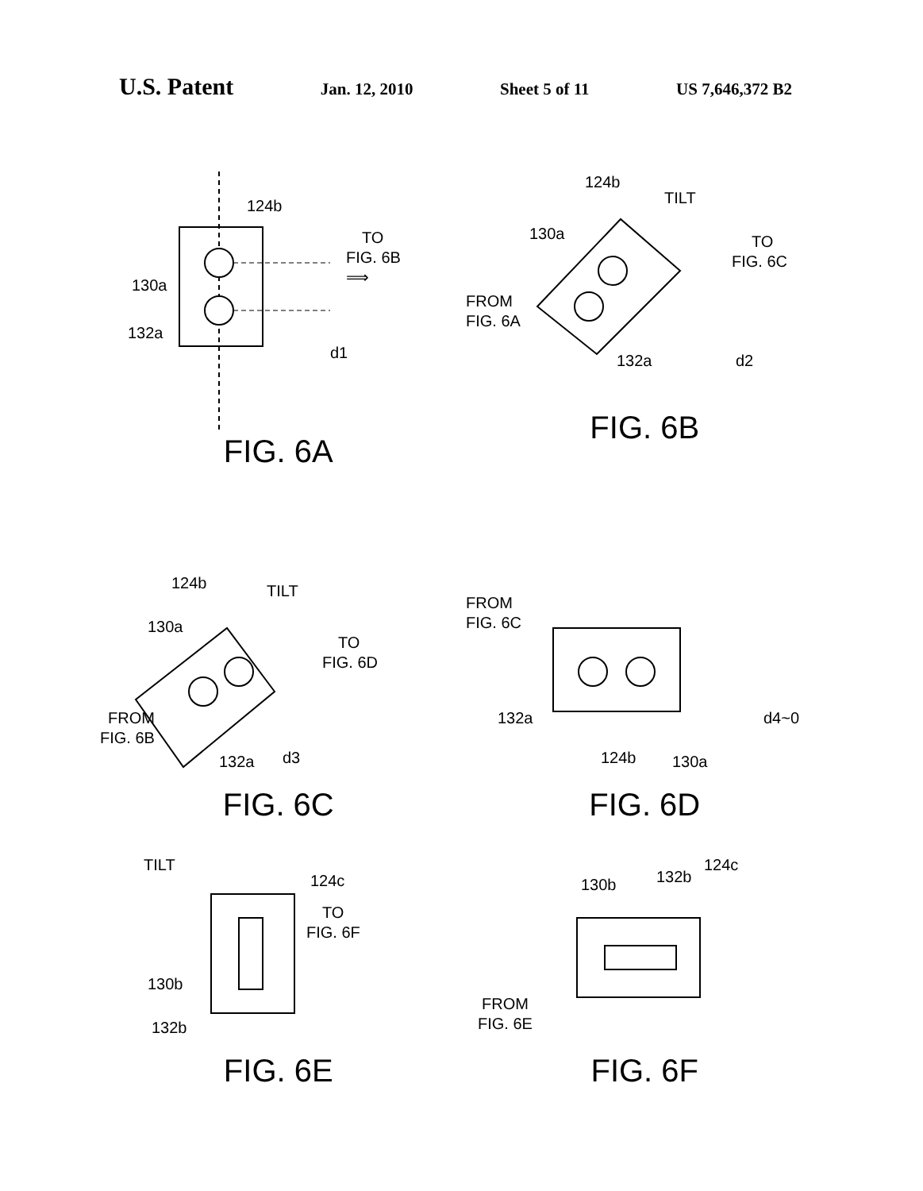U.S. Patent Jan. 12, 2010 Sheet 5 of 11 US 7,646,372 B2
124b
130a
132a
TO
FIG. 6B
⟹
d1
FIG. 6A
124b
TILT
130a
132a
TO
FIG. 6C
FROM
FIG. 6A
d2
FIG. 6B
124b
TILT
130a
132a
TO
FIG. 6D
FROM
FIG. 6B
d3
FIG. 6C
FROM
FIG. 6C
132a
124b
130a
d4~0
FIG. 6D
TILT
124c
TO
FIG. 6F
130b
132b
FIG. 6E
130b
132b
124c
FROM
FIG. 6E
FIG. 6F